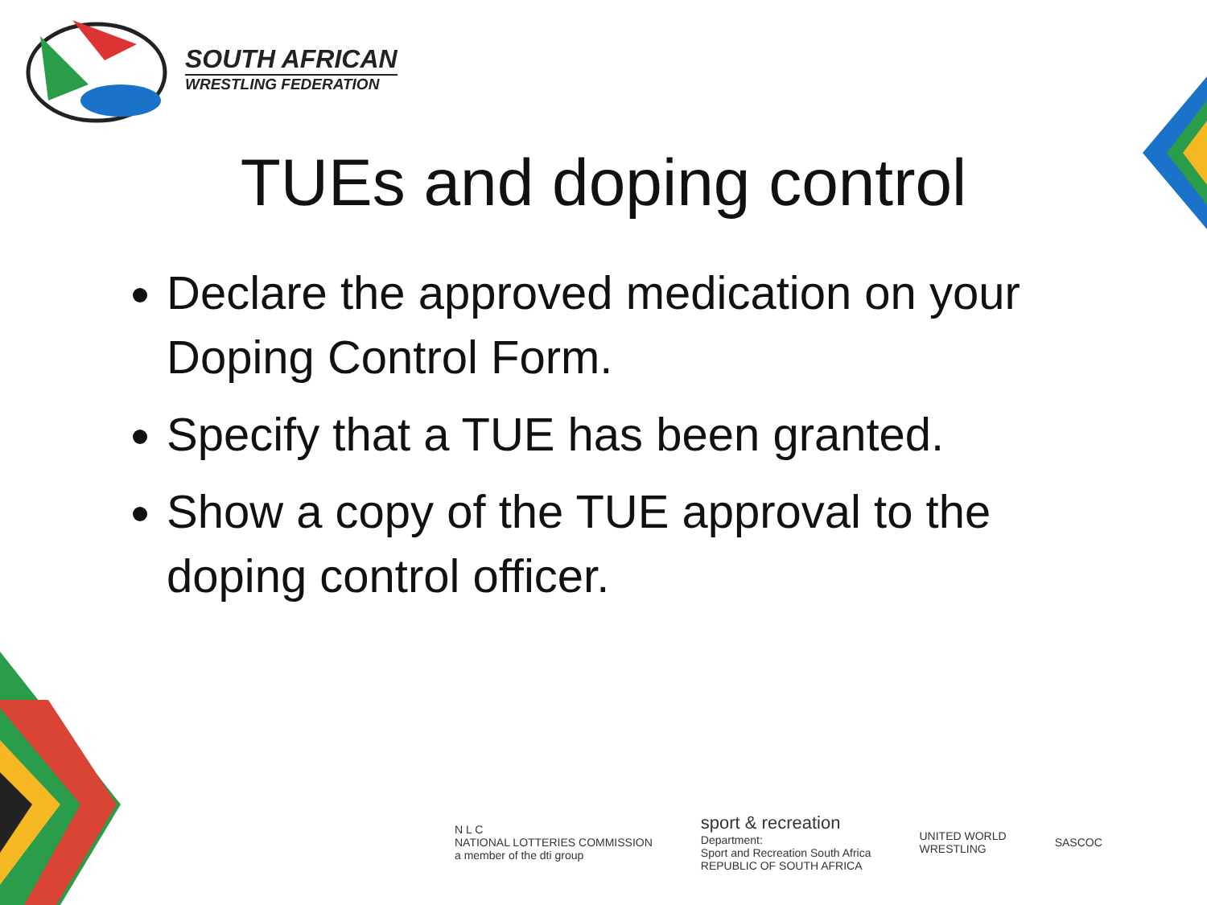SOUTH AFRICAN
WRESTLING FEDERATION
TUEs and doping control
Declare the approved medication on your Doping Control Form.
Specify that a TUE has been granted.
Show a copy of the TUE approval to the doping control officer.
N L C
NATIONAL LOTTERIES COMMISSION
a member of the dti group
sport & recreation
Department:
Sport and Recreation South Africa
REPUBLIC OF SOUTH AFRICA
UNITED WORLD
WRESTLING
SASCOC